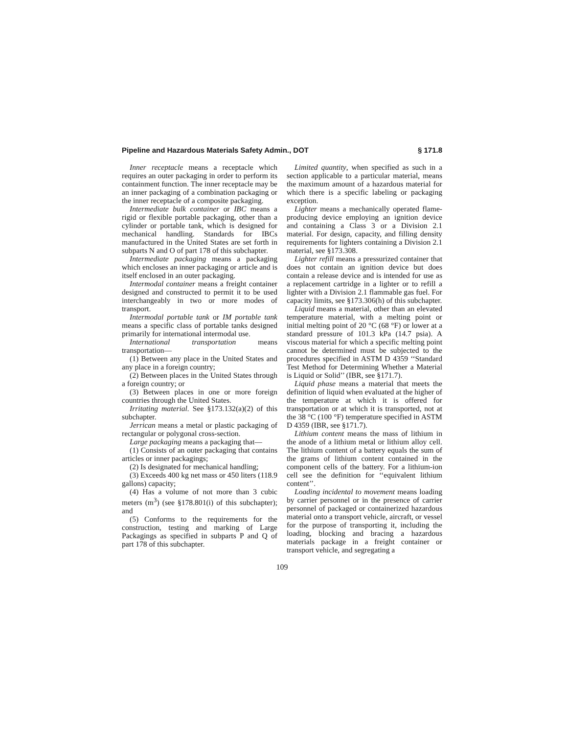Pipeline and Hazardous Materials Safety Admin., DOT § 171.8
Inner receptacle means a receptacle which requires an outer packaging in order to perform its containment function. The inner receptacle may be an inner packaging of a combination packaging or the inner receptacle of a composite packaging.
Intermediate bulk container or IBC means a rigid or flexible portable packaging, other than a cylinder or portable tank, which is designed for mechanical handling. Standards for IBCs manufactured in the United States are set forth in subparts N and O of part 178 of this subchapter.
Intermediate packaging means a packaging which encloses an inner packaging or article and is itself enclosed in an outer packaging.
Intermodal container means a freight container designed and constructed to permit it to be used interchangeably in two or more modes of transport.
Intermodal portable tank or IM portable tank means a specific class of portable tanks designed primarily for international intermodal use.
International transportation means transportation—
(1) Between any place in the United States and any place in a foreign country;
(2) Between places in the United States through a foreign country; or
(3) Between places in one or more foreign countries through the United States.
Irritating material. See §173.132(a)(2) of this subchapter.
Jerrican means a metal or plastic packaging of rectangular or polygonal cross-section.
Large packaging means a packaging that—
(1) Consists of an outer packaging that contains articles or inner packagings;
(2) Is designated for mechanical handling;
(3) Exceeds 400 kg net mass or 450 liters (118.9 gallons) capacity;
(4) Has a volume of not more than 3 cubic meters (m<sup>3</sup>) (see §178.801(i) of this subchapter); and
(5) Conforms to the requirements for the construction, testing and marking of Large Packagings as specified in subparts P and Q of part 178 of this subchapter.
Limited quantity, when specified as such in a section applicable to a particular material, means the maximum amount of a hazardous material for which there is a specific labeling or packaging exception.
Lighter means a mechanically operated flame-producing device employing an ignition device and containing a Class 3 or a Division 2.1 material. For design, capacity, and filling density requirements for lighters containing a Division 2.1 material, see §173.308.
Lighter refill means a pressurized container that does not contain an ignition device but does contain a release device and is intended for use as a replacement cartridge in a lighter or to refill a lighter with a Division 2.1 flammable gas fuel. For capacity limits, see §173.306(h) of this subchapter.
Liquid means a material, other than an elevated temperature material, with a melting point or initial melting point of 20 °C (68 °F) or lower at a standard pressure of 101.3 kPa (14.7 psia). A viscous material for which a specific melting point cannot be determined must be subjected to the procedures specified in ASTM D 4359 ‘‘Standard Test Method for Determining Whether a Material is Liquid or Solid’’ (IBR, see §171.7).
Liquid phase means a material that meets the definition of liquid when evaluated at the higher of the temperature at which it is offered for transportation or at which it is transported, not at the 38 °C (100 °F) temperature specified in ASTM D 4359 (IBR, see §171.7).
Lithium content means the mass of lithium in the anode of a lithium metal or lithium alloy cell. The lithium content of a battery equals the sum of the grams of lithium content contained in the component cells of the battery. For a lithium-ion cell see the definition for ‘‘equivalent lithium content’’.
Loading incidental to movement means loading by carrier personnel or in the presence of carrier personnel of packaged or containerized hazardous material onto a transport vehicle, aircraft, or vessel for the purpose of transporting it, including the loading, blocking and bracing a hazardous materials package in a freight container or transport vehicle, and segregating a
109